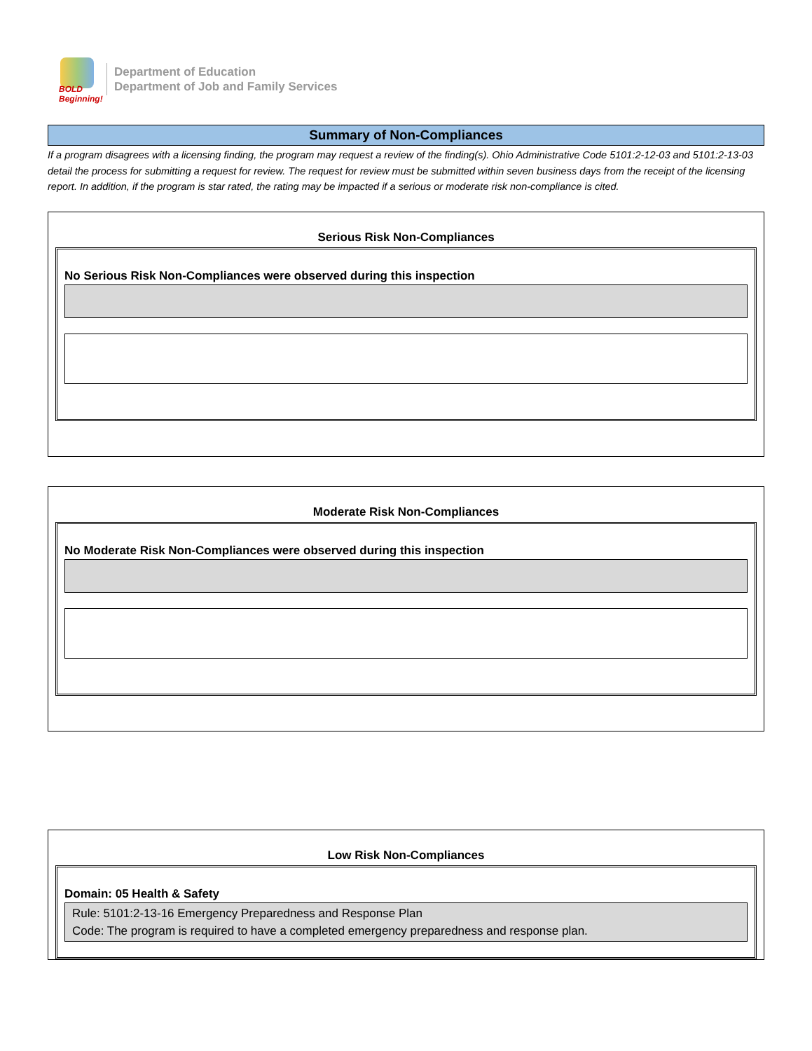BOLD Beginning!
Department of Education
Department of Job and Family Services
Summary of Non-Compliances
If a program disagrees with a licensing finding, the program may request a review of the finding(s). Ohio Administrative Code 5101:2-12-03 and 5101:2-13-03 detail the process for submitting a request for review. The request for review must be submitted within seven business days from the receipt of the licensing report. In addition, if the program is star rated, the rating may be impacted if a serious or moderate risk non-compliance is cited.
Serious Risk Non-Compliances
No Serious Risk Non-Compliances were observed during this inspection
Moderate Risk Non-Compliances
No Moderate Risk Non-Compliances were observed during this inspection
Low Risk Non-Compliances
Domain: 05 Health & Safety
Rule: 5101:2-13-16 Emergency Preparedness and Response Plan
Code: The program is required to have a completed emergency preparedness and response plan.